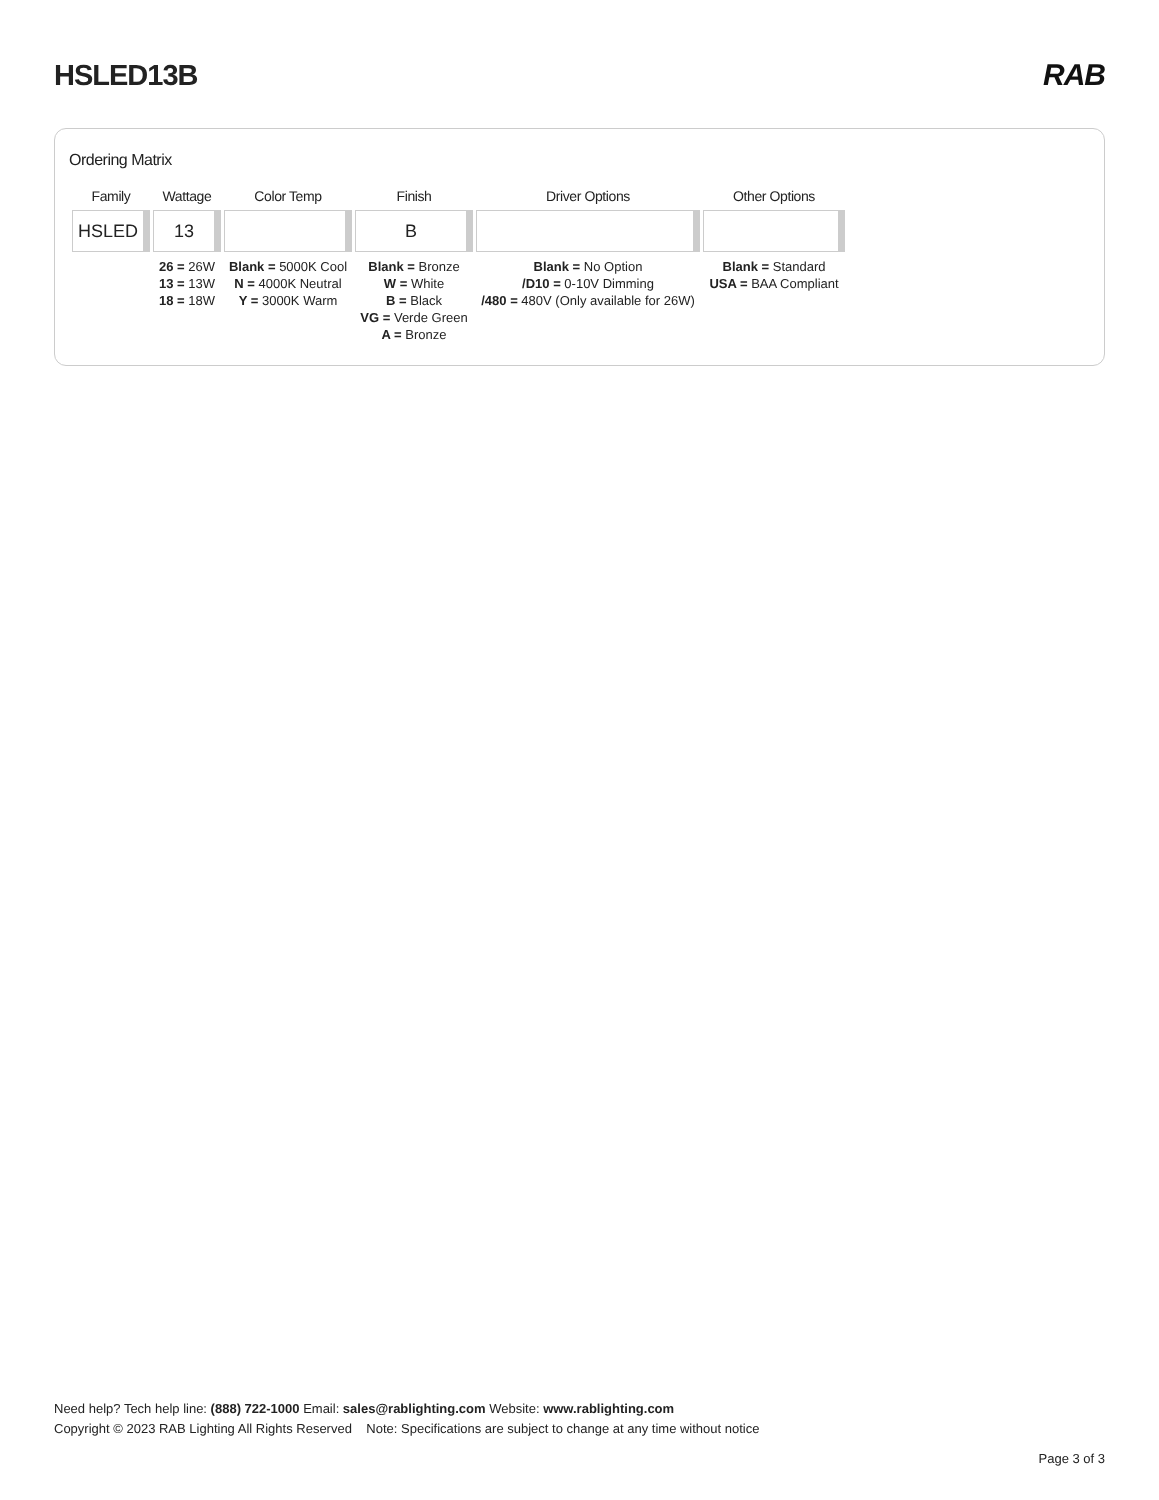HSLED13B RAB
Ordering Matrix
| Family | Wattage | Color Temp | Finish | Driver Options | Other Options |
| --- | --- | --- | --- | --- | --- |
| HSLED | 13 | | B | | |
| | 26 = 26W 13 = 13W 18 = 18W | Blank = 5000K Cool N = 4000K Neutral Y = 3000K Warm | Blank = Bronze W = White B = Black VG = Verde Green A = Bronze | Blank = No Option /D10 = 0-10V Dimming /480 = 480V (Only available for 26W) | Blank = Standard USA = BAA Compliant |
Need help? Tech help line: (888) 722-1000 Email: sales@rablighting.com Website: www.rablighting.com
Copyright © 2023 RAB Lighting All Rights Reserved Note: Specifications are subject to change at any time without notice
Page 3 of 3